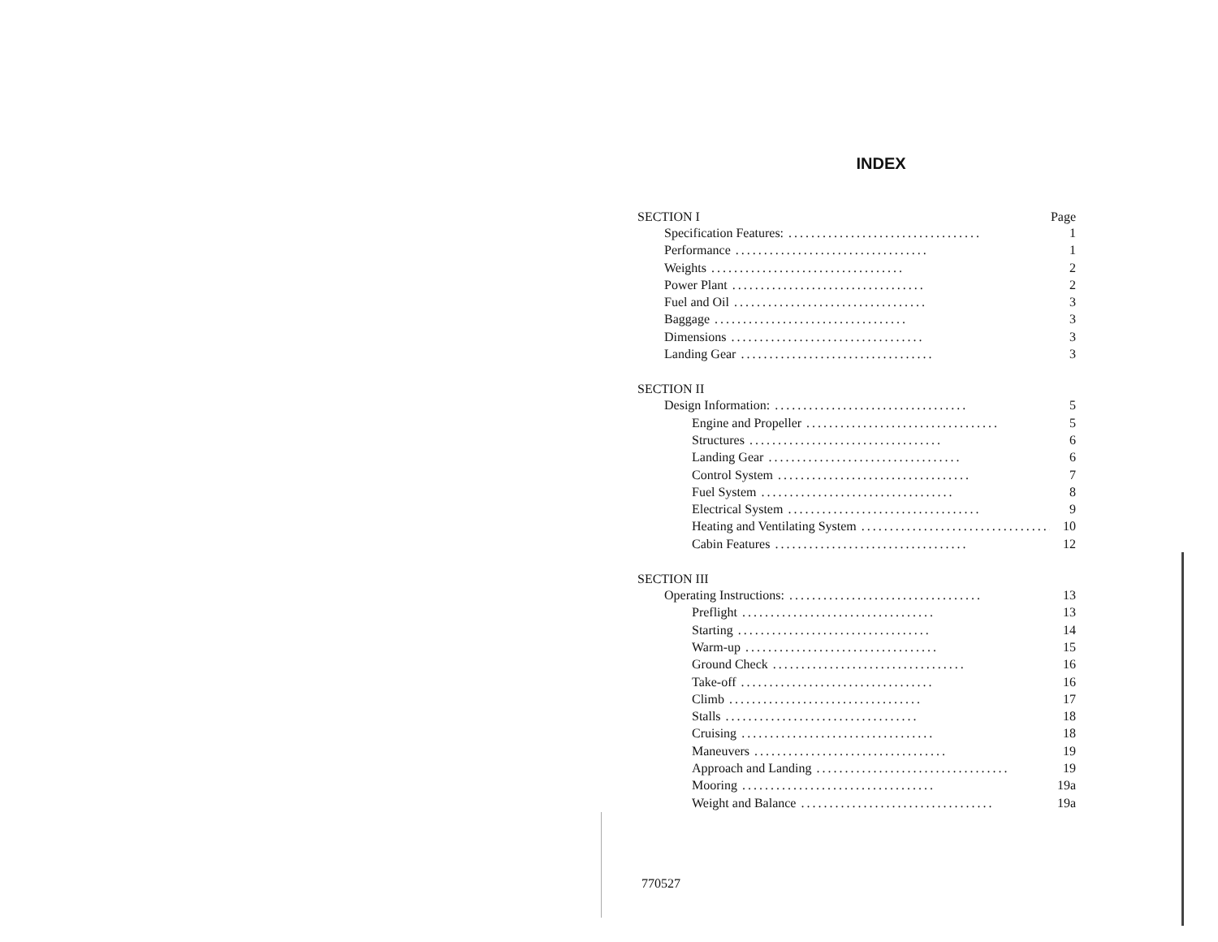INDEX
SECTION I Page
Specification Features:.................................. 1
Performance.................................. 1
Weights.................................. 2
Power Plant.................................. 2
Fuel and Oil.................................. 3
Baggage.................................. 3
Dimensions.................................. 3
Landing Gear.................................. 3
SECTION II
Design Information:.................................. 5
Engine and Propeller.................................. 5
Structures.................................. 6
Landing Gear.................................. 6
Control System.................................. 7
Fuel System.................................. 8
Electrical System.................................. 9
Heating and Ventilating System.................................. 10
Cabin Features.................................. 12
SECTION III
Operating Instructions:.................................. 13
Preflight.................................. 13
Starting.................................. 14
Warm-up.................................. 15
Ground Check.................................. 16
Take-off.................................. 16
Climb.................................. 17
Stalls.................................. 18
Cruising.................................. 18
Maneuvers.................................. 19
Approach and Landing.................................. 19
Mooring.................................. 19a
Weight and Balance.................................. 19a
770527